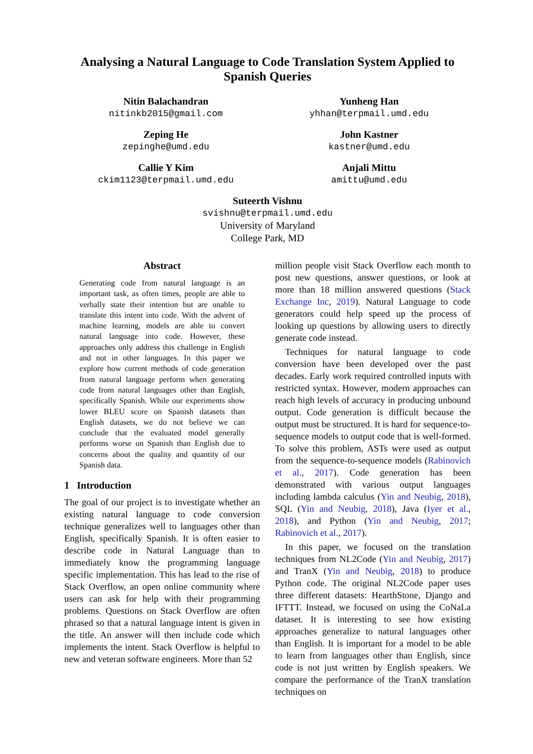Analysing a Natural Language to Code Translation System Applied to Spanish Queries
Nitin Balachandran
nitinkb2015@gmail.com
Yunheng Han
yhhan@terpmail.umd.edu
Zeping He
zepinghe@umd.edu
John Kastner
kastner@umd.edu
Callie Y Kim
ckim1123@terpmail.umd.edu
Anjali Mittu
amittu@umd.edu
Suteerth Vishnu
svishnu@terpmail.umd.edu
University of Maryland
College Park, MD
Abstract
Generating code from natural language is an important task, as often times, people are able to verbally state their intention but are unable to translate this intent into code. With the advent of machine learning, models are able to convert natural language into code. However, these approaches only address this challenge in English and not in other languages. In this paper we explore how current methods of code generation from natural language perform when generating code from natural languages other than English, specifically Spanish. While our experiments show lower BLEU score on Spanish datasets than English datasets, we do not believe we can conclude that the evaluated model generally performs worse on Spanish than English due to concerns about the quality and quantity of our Spanish data.
1 Introduction
The goal of our project is to investigate whether an existing natural language to code conversion technique generalizes well to languages other than English, specifically Spanish. It is often easier to describe code in Natural Language than to immediately know the programming language specific implementation. This has lead to the rise of Stack Overflow, an open online community where users can ask for help with their programming problems. Questions on Stack Overflow are often phrased so that a natural language intent is given in the title. An answer will then include code which implements the intent. Stack Overflow is helpful to new and veteran software engineers. More than 52
million people visit Stack Overflow each month to post new questions, answer questions, or look at more than 18 million answered questions (Stack Exchange Inc, 2019). Natural Language to code generators could help speed up the process of looking up questions by allowing users to directly generate code instead.
Techniques for natural language to code conversion have been developed over the past decades. Early work required controlled inputs with restricted syntax. However, modern approaches can reach high levels of accuracy in producing unbound output. Code generation is difficult because the output must be structured. It is hard for sequence-to-sequence models to output code that is well-formed. To solve this problem, ASTs were used as output from the sequence-to-sequence models (Rabinovich et al., 2017). Code generation has been demonstrated with various output languages including lambda calculus (Yin and Neubig, 2018), SQL (Yin and Neubig, 2018), Java (Iyer et al., 2018), and Python (Yin and Neubig, 2017; Rabinovich et al., 2017).
In this paper, we focused on the translation techniques from NL2Code (Yin and Neubig, 2017) and TranX (Yin and Neubig, 2018) to produce Python code. The original NL2Code paper uses three different datasets: HearthStone, Django and IFTTT. Instead, we focused on using the CoNaLa dataset. It is interesting to see how existing approaches generalize to natural languages other than English. It is important for a model to be able to learn from languages other than English, since code is not just written by English speakers. We compare the performance of the TranX translation techniques on